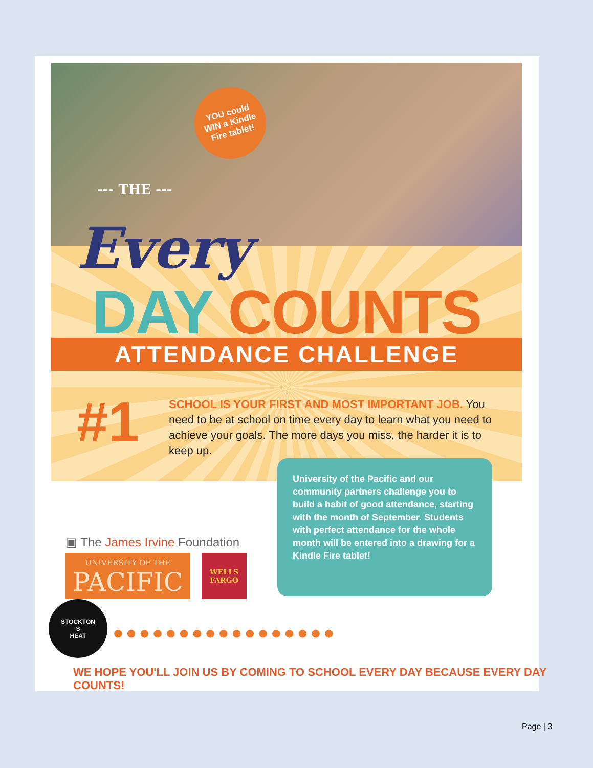YOU could
WIN a Kindle
Fire tablet!
--- THE ---
Every
DAY COUNTS
ATTENDANCE CHALLENGE
#1
SCHOOL IS YOUR FIRST AND MOST IMPORTANT JOB. You need to be at school on time every day to learn what you need to achieve your goals. The more days you miss, the harder it is to keep up.
University of the Pacific and our community partners challenge you to build a habit of good attendance, starting with the month of September. Students with perfect attendance for the whole month will be entered into a drawing for a Kindle Fire tablet!
▣ The James Irvine Foundation
UNIVERSITY OF THE
PACIFIC
WELLS
FARGO
STOCKTON
S
HEAT
●●●●●●●●●●●●●●●●●
WE HOPE YOU'LL JOIN US BY COMING TO SCHOOL EVERY DAY BECAUSE EVERY DAY COUNTS!
Page | 3